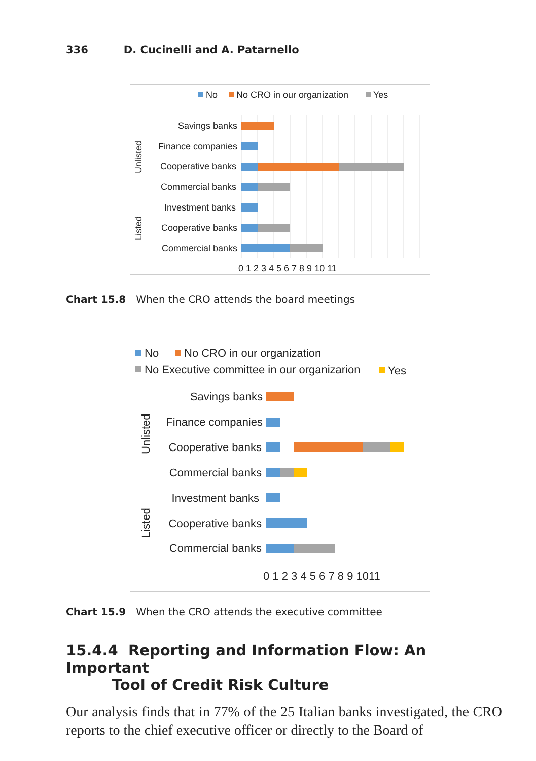336 D. Cucinelli and A. Patarnello
No
No CRO in our organization
Yes
Savings banks
Finance companies
Cooperative banks
Commercial banks
Investment banks
Cooperative banks
Commercial banks
Unlisted
Listed
0 1 2 3 4 5 6 7 8 9 10 11
Chart 15.8 When the CRO attends the board meetings
No
No CRO in our organization
No Executive committee in our organizarion
Yes
Savings banks
Finance companies
Cooperative banks
Commercial banks
Investment banks
Cooperative banks
Commercial banks
Unlisted
Listed
0 1 2 3 4 5 6 7 8 9 1011
Chart 15.9 When the CRO attends the executive committee
15.4.4 Reporting and Information Flow: An Important
Tool of Credit Risk Culture
Our analysis finds that in 77% of the 25 Italian banks investigated, the CRO reports to the chief executive officer or directly to the Board of